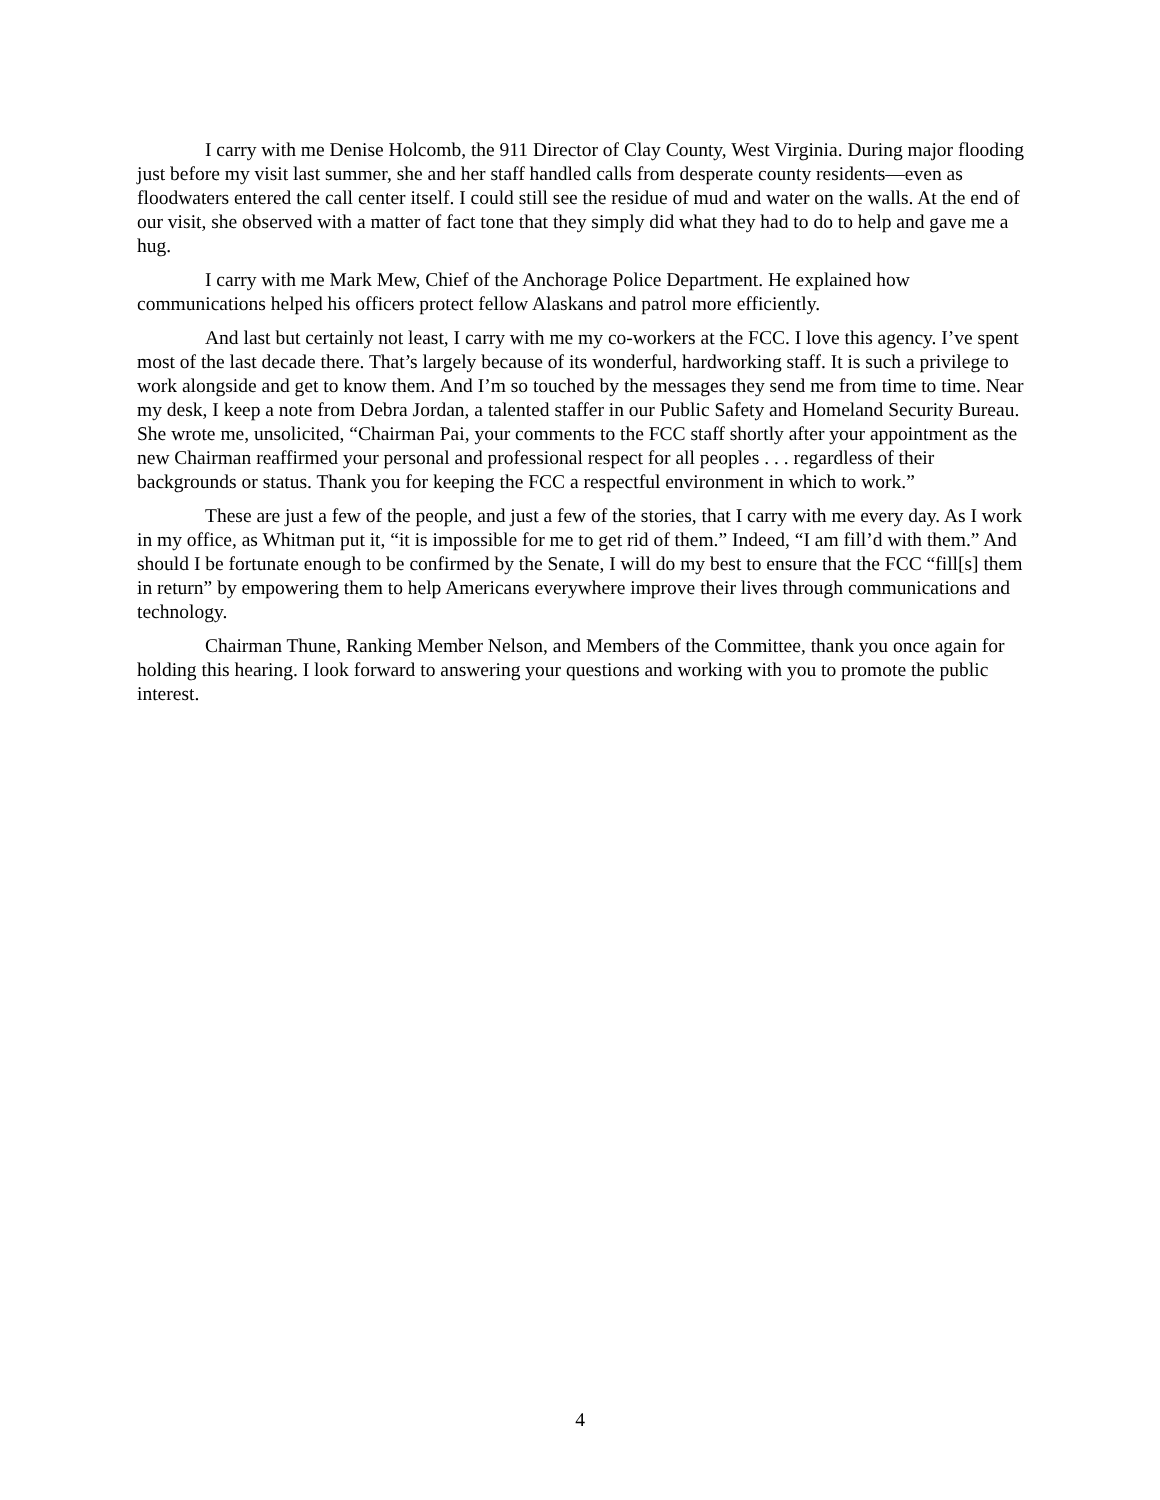I carry with me Denise Holcomb, the 911 Director of Clay County, West Virginia. During major flooding just before my visit last summer, she and her staff handled calls from desperate county residents—even as floodwaters entered the call center itself. I could still see the residue of mud and water on the walls. At the end of our visit, she observed with a matter of fact tone that they simply did what they had to do to help and gave me a hug.
I carry with me Mark Mew, Chief of the Anchorage Police Department. He explained how communications helped his officers protect fellow Alaskans and patrol more efficiently.
And last but certainly not least, I carry with me my co-workers at the FCC. I love this agency. I’ve spent most of the last decade there. That’s largely because of its wonderful, hardworking staff. It is such a privilege to work alongside and get to know them. And I’m so touched by the messages they send me from time to time. Near my desk, I keep a note from Debra Jordan, a talented staffer in our Public Safety and Homeland Security Bureau. She wrote me, unsolicited, “Chairman Pai, your comments to the FCC staff shortly after your appointment as the new Chairman reaffirmed your personal and professional respect for all peoples . . . regardless of their backgrounds or status. Thank you for keeping the FCC a respectful environment in which to work.”
These are just a few of the people, and just a few of the stories, that I carry with me every day. As I work in my office, as Whitman put it, “it is impossible for me to get rid of them.” Indeed, “I am fill’d with them.” And should I be fortunate enough to be confirmed by the Senate, I will do my best to ensure that the FCC “fill[s] them in return” by empowering them to help Americans everywhere improve their lives through communications and technology.
Chairman Thune, Ranking Member Nelson, and Members of the Committee, thank you once again for holding this hearing. I look forward to answering your questions and working with you to promote the public interest.
4